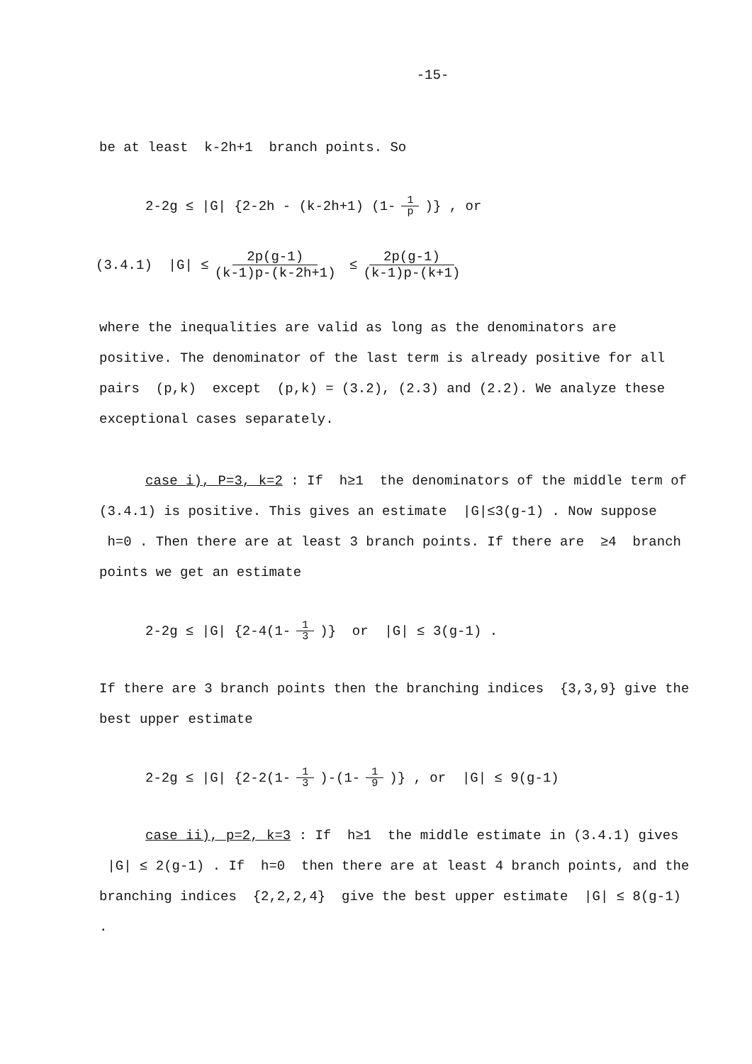-15-
be at least k-2h+1 branch points. So
2-2g ≤ |G| {2-2h - (k-2h+1) (1- 1 p )} , or
(3.4.1) |G| ≤ 2p(g-1) (k-1)p-(k-2h+1) ≤ 2p(g-1) (k-1)p-(k+1)
where the inequalities are valid as long as the denominators are positive. The denominator of the last term is already positive for all pairs (p,k) except (p,k) = (3.2), (2.3) and (2.2). We analyze these exceptional cases separately.
case i), P=3, k=2 : If h≥1 the denominators of the middle term of (3.4.1) is positive. This gives an estimate |G|≤3(g-1) . Now suppose h=0 . Then there are at least 3 branch points. If there are ≥4 branch points we get an estimate
2-2g ≤ |G| {2-4(1- 1 3 )} or |G| ≤ 3(g-1) .
If there are 3 branch points then the branching indices {3,3,9} give the best upper estimate
2-2g ≤ |G| {2-2(1- 1 3 )-(1- 1 9 )} , or |G| ≤ 9(g-1)
case ii), p=2, k=3 : If h≥1 the middle estimate in (3.4.1) gives |G| ≤ 2(g-1) . If h=0 then there are at least 4 branch points, and the branching indices {2,2,2,4} give the best upper estimate |G| ≤ 8(g-1) .